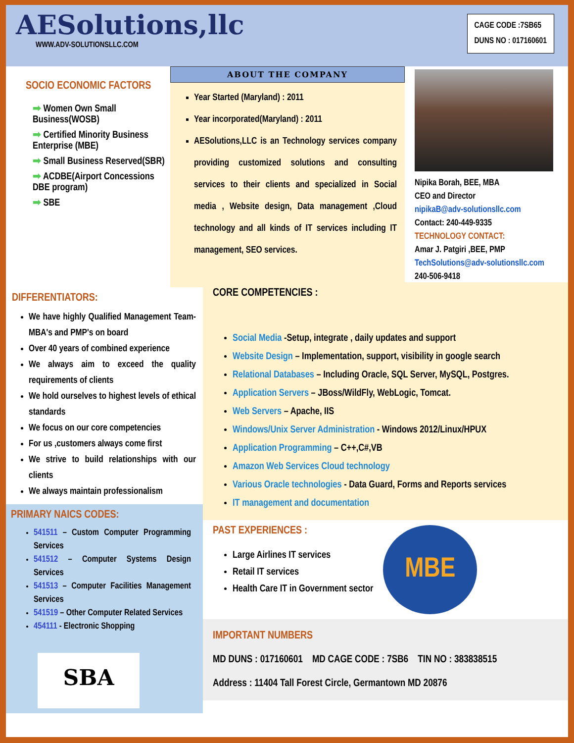AESolutions,llc
WWW.ADV-SOLUTIONSLLC.COM
CAGE CODE :7SB65
DUNS NO : 017160601
SOCIO ECONOMIC FACTORS
➡ Women Own Small Business(WOSB)
➡ Certified Minority Business Enterprise (MBE)
➡ Small Business Reserved(SBR)
➡ ACDBE(Airport Concessions DBE program)
➡ SBE
ABOUT THE COMPANY
Year Started (Maryland) : 2011
Year incorporated(Maryland) : 2011
AESolutions,LLC is an Technology services company providing customized solutions and consulting services to their clients and specialized in Social media , Website design, Data management ,Cloud technology and all kinds of IT services including IT management, SEO services.
Nipika Borah, BEE, MBA
CEO and Director
nipikaB@adv-solutionsllc.com
Contact: 240-449-9335
TECHNOLOGY CONTACT:
Amar J. Patgiri ,BEE, PMP
TechSolutions@adv-solutionsllc.com
240-506-9418
DIFFERENTIATORS:
We have highly Qualified Management Team-MBA's and PMP's on board
Over 40 years of combined experience
We always aim to exceed the quality requirements of clients
We hold ourselves to highest levels of ethical standards
We focus on our core competencies
For us ,customers always come first
We strive to build relationships with our clients
We always maintain professionalism
PRIMARY NAICS CODES:
541511 – Custom Computer Programming Services
541512 – Computer Systems Design Services
541513 – Computer Facilities Management Services
541519 – Other Computer Related Services
454111 - Electronic Shopping
SBA
CORE COMPETENCIES :
Social Media -Setup, integrate , daily updates and support
Website Design – Implementation, support, visibility in google search
Relational Databases – Including Oracle, SQL Server, MySQL, Postgres.
Application Servers – JBoss/WildFly, WebLogic, Tomcat.
Web Servers – Apache, IIS
Windows/Unix Server Administration - Windows 2012/Linux/HPUX
Application Programming – C++,C#,VB
Amazon Web Services Cloud technology
Various Oracle technologies - Data Guard, Forms and Reports services
IT management and documentation
PAST EXPERIENCES :
Large Airlines IT services
Retail IT services
Health Care IT in Government sector
MBE
IMPORTANT NUMBERS
MD DUNS : 017160601 MD CAGE CODE : 7SB6 TIN NO : 383838515
Address : 11404 Tall Forest Circle, Germantown MD 20876